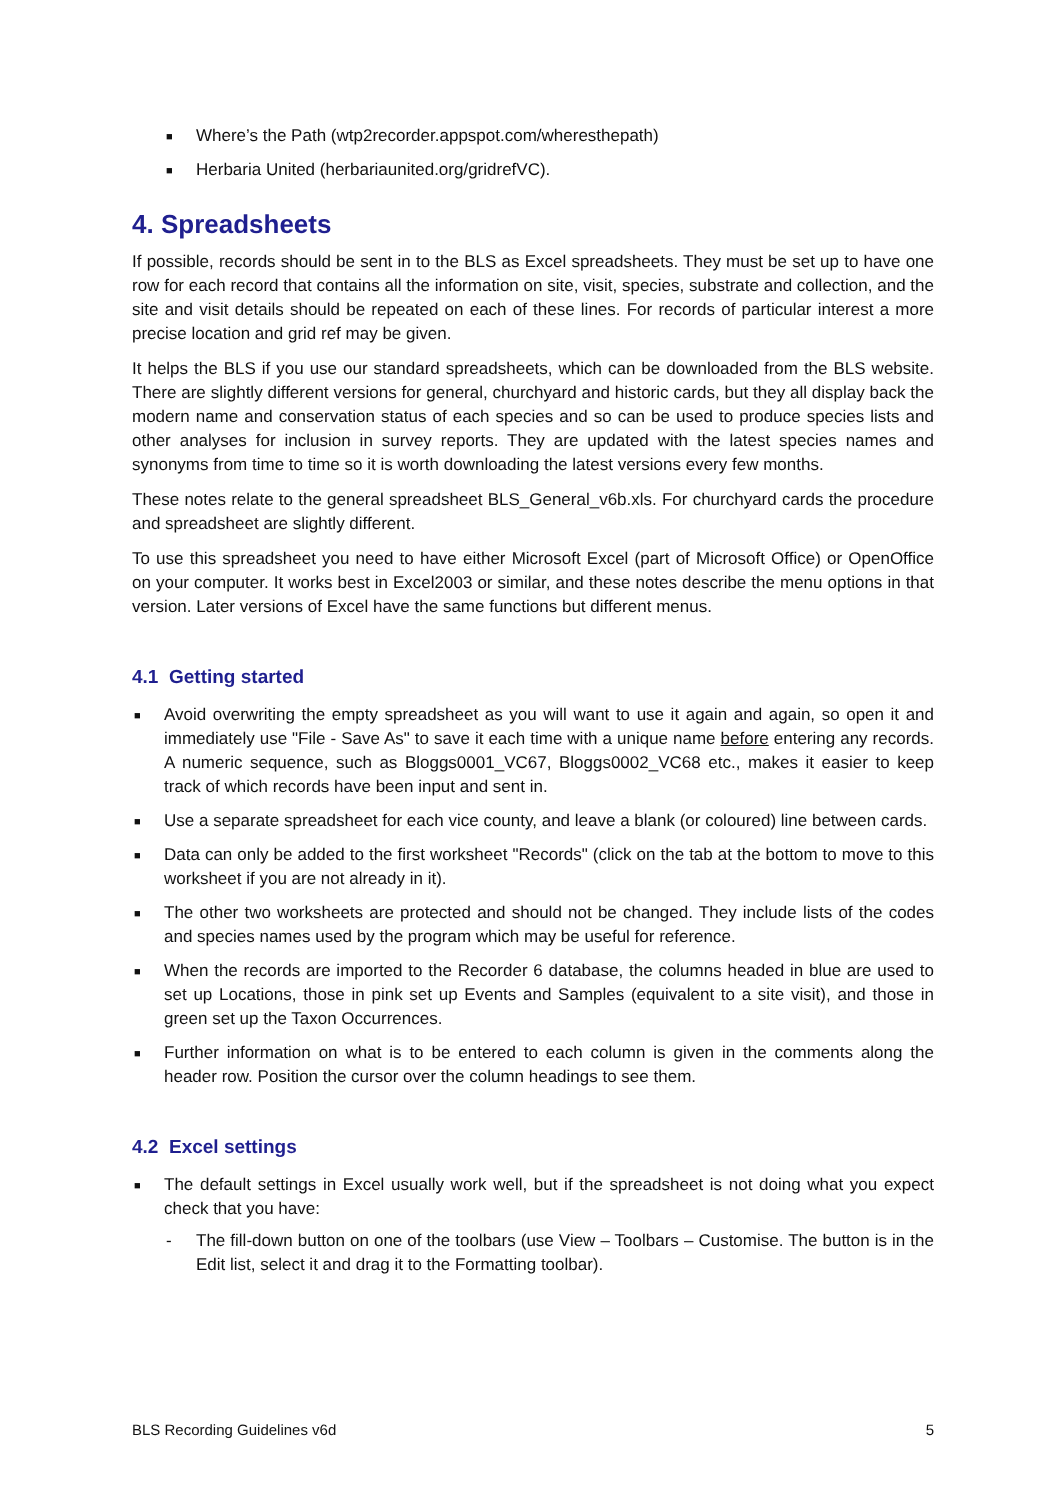■ Where’s the Path (wtp2recorder.appspot.com/wheresthepath)
■ Herbaria United (herbariaunited.org/gridrefVC).
4. Spreadsheets
If possible, records should be sent in to the BLS as Excel spreadsheets. They must be set up to have one row for each record that contains all the information on site, visit, species, substrate and collection, and the site and visit details should be repeated on each of these lines. For records of particular interest a more precise location and grid ref may be given.
It helps the BLS if you use our standard spreadsheets, which can be downloaded from the BLS website. There are slightly different versions for general, churchyard and historic cards, but they all display back the modern name and conservation status of each species and so can be used to produce species lists and other analyses for inclusion in survey reports. They are updated with the latest species names and synonyms from time to time so it is worth downloading the latest versions every few months.
These notes relate to the general spreadsheet BLS_General_v6b.xls. For churchyard cards the procedure and spreadsheet are slightly different.
To use this spreadsheet you need to have either Microsoft Excel (part of Microsoft Office) or OpenOffice on your computer. It works best in Excel2003 or similar, and these notes describe the menu options in that version. Later versions of Excel have the same functions but different menus.
4.1 Getting started
■ Avoid overwriting the empty spreadsheet as you will want to use it again and again, so open it and immediately use "File - Save As" to save it each time with a unique name before entering any records. A numeric sequence, such as Bloggs0001_VC67, Bloggs0002_VC68 etc., makes it easier to keep track of which records have been input and sent in.
■ Use a separate spreadsheet for each vice county, and leave a blank (or coloured) line between cards.
■ Data can only be added to the first worksheet "Records" (click on the tab at the bottom to move to this worksheet if you are not already in it).
■ The other two worksheets are protected and should not be changed. They include lists of the codes and species names used by the program which may be useful for reference.
■ When the records are imported to the Recorder 6 database, the columns headed in blue are used to set up Locations, those in pink set up Events and Samples (equivalent to a site visit), and those in green set up the Taxon Occurrences.
■ Further information on what is to be entered to each column is given in the comments along the header row. Position the cursor over the column headings to see them.
4.2 Excel settings
■ The default settings in Excel usually work well, but if the spreadsheet is not doing what you expect check that you have:
- The fill-down button on one of the toolbars (use View – Toolbars – Customise. The button is in the Edit list, select it and drag it to the Formatting toolbar).
BLS Recording Guidelines v6d 5